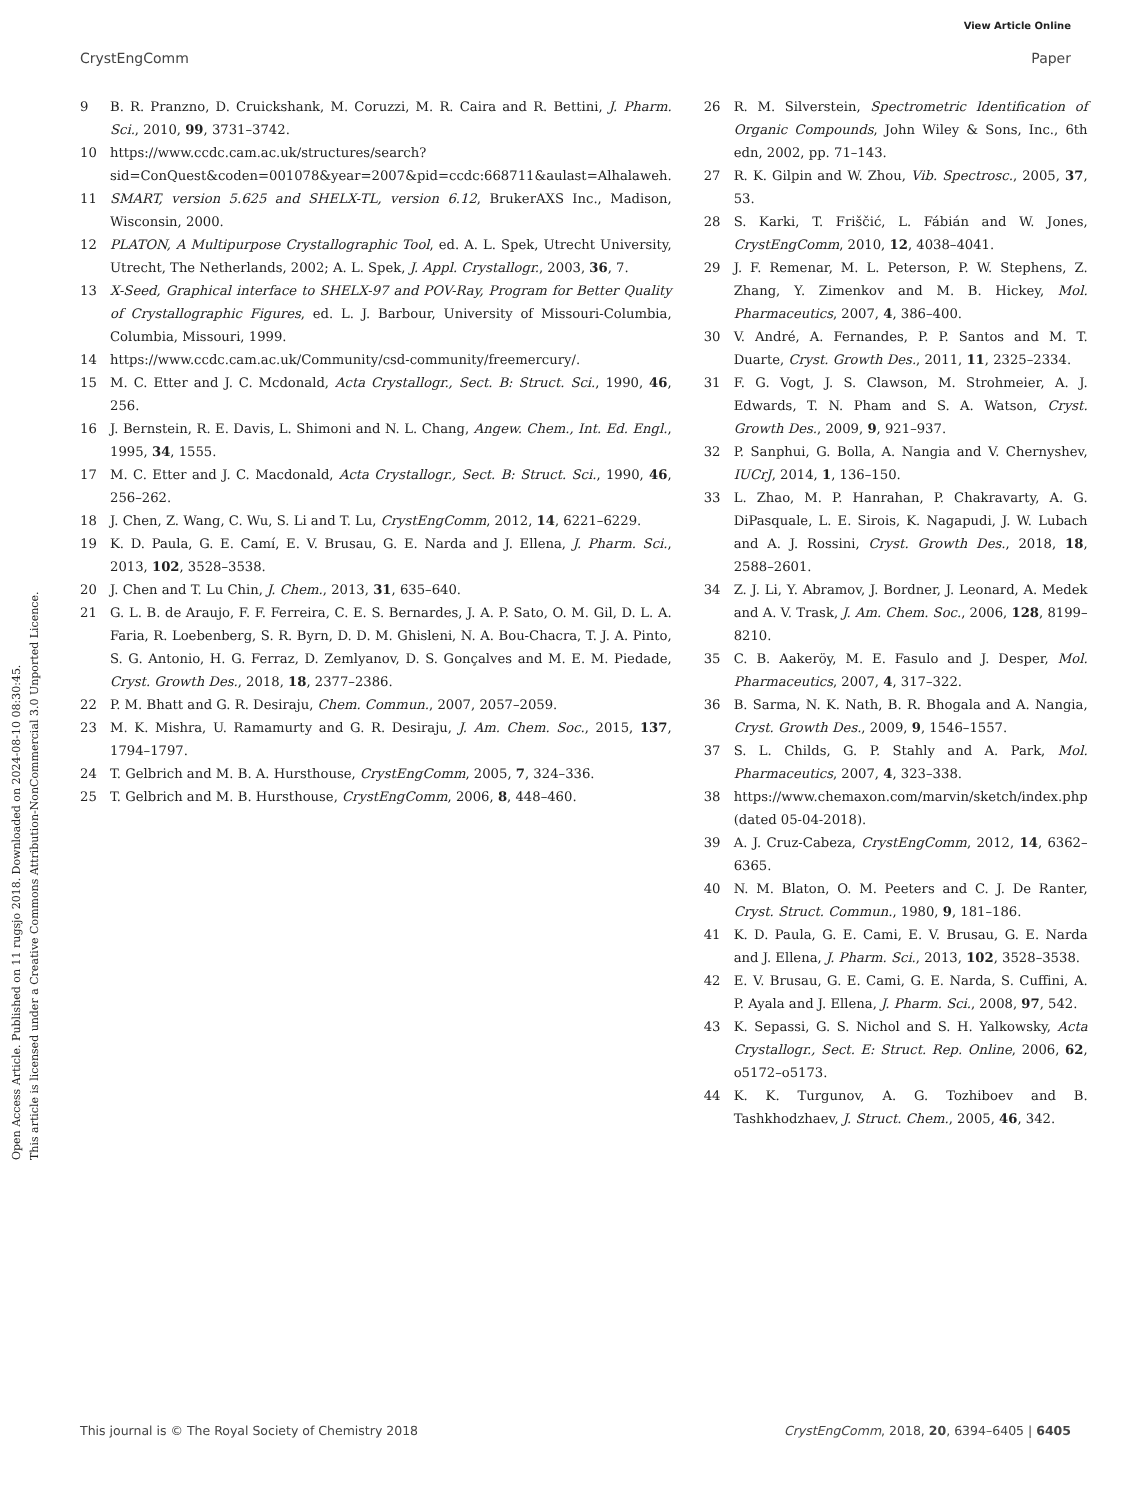View Article Online
CrystEngComm Paper
Open Access Article. Published on 11 rugsjo 2018. Downloaded on 2024-08-10 08:30:45.
This article is licensed under a Creative Commons Attribution-NonCommercial 3.0 Unported Licence.
9 B. R. Pranzno, D. Cruickshank, M. Coruzzi, M. R. Caira and R. Bettini, J. Pharm. Sci., 2010, 99, 3731–3742.
10 https://www.ccdc.cam.ac.uk/structures/search?sid=ConQuest&coden=001078&year=2007&pid=ccdc:668711&aulast=Alhalaweh.
11 SMART, version 5.625 and SHELX-TL, version 6.12, BrukerAXS Inc., Madison, Wisconsin, 2000.
12 PLATON, A Multipurpose Crystallographic Tool, ed. A. L. Spek, Utrecht University, Utrecht, The Netherlands, 2002; A. L. Spek, J. Appl. Crystallogr., 2003, 36, 7.
13 X-Seed, Graphical interface to SHELX-97 and POV-Ray, Program for Better Quality of Crystallographic Figures, ed. L. J. Barbour, University of Missouri-Columbia, Columbia, Missouri, 1999.
14 https://www.ccdc.cam.ac.uk/Community/csd-community/freemercury/.
15 M. C. Etter and J. C. Mcdonald, Acta Crystallogr., Sect. B: Struct. Sci., 1990, 46, 256.
16 J. Bernstein, R. E. Davis, L. Shimoni and N. L. Chang, Angew. Chem., Int. Ed. Engl., 1995, 34, 1555.
17 M. C. Etter and J. C. Macdonald, Acta Crystallogr., Sect. B: Struct. Sci., 1990, 46, 256–262.
18 J. Chen, Z. Wang, C. Wu, S. Li and T. Lu, CrystEngComm, 2012, 14, 6221–6229.
19 K. D. Paula, G. E. Camí, E. V. Brusau, G. E. Narda and J. Ellena, J. Pharm. Sci., 2013, 102, 3528–3538.
20 J. Chen and T. Lu Chin, J. Chem., 2013, 31, 635–640.
21 G. L. B. de Araujo, F. F. Ferreira, C. E. S. Bernardes, J. A. P. Sato, O. M. Gil, D. L. A. Faria, R. Loebenberg, S. R. Byrn, D. D. M. Ghisleni, N. A. Bou-Chacra, T. J. A. Pinto, S. G. Antonio, H. G. Ferraz, D. Zemlyanov, D. S. Gonçalves and M. E. M. Piedade, Cryst. Growth Des., 2018, 18, 2377–2386.
22 P. M. Bhatt and G. R. Desiraju, Chem. Commun., 2007, 2057–2059.
23 M. K. Mishra, U. Ramamurty and G. R. Desiraju, J. Am. Chem. Soc., 2015, 137, 1794–1797.
24 T. Gelbrich and M. B. A. Hursthouse, CrystEngComm, 2005, 7, 324–336.
25 T. Gelbrich and M. B. Hursthouse, CrystEngComm, 2006, 8, 448–460.
26 R. M. Silverstein, Spectrometric Identification of Organic Compounds, John Wiley & Sons, Inc., 6th edn, 2002, pp. 71–143.
27 R. K. Gilpin and W. Zhou, Vib. Spectrosc., 2005, 37, 53.
28 S. Karki, T. Friščić, L. Fábián and W. Jones, CrystEngComm, 2010, 12, 4038–4041.
29 J. F. Remenar, M. L. Peterson, P. W. Stephens, Z. Zhang, Y. Zimenkov and M. B. Hickey, Mol. Pharmaceutics, 2007, 4, 386–400.
30 V. André, A. Fernandes, P. P. Santos and M. T. Duarte, Cryst. Growth Des., 2011, 11, 2325–2334.
31 F. G. Vogt, J. S. Clawson, M. Strohmeier, A. J. Edwards, T. N. Pham and S. A. Watson, Cryst. Growth Des., 2009, 9, 921–937.
32 P. Sanphui, G. Bolla, A. Nangia and V. Chernyshev, IUCrJ, 2014, 1, 136–150.
33 L. Zhao, M. P. Hanrahan, P. Chakravarty, A. G. DiPasquale, L. E. Sirois, K. Nagapudi, J. W. Lubach and A. J. Rossini, Cryst. Growth Des., 2018, 18, 2588–2601.
34 Z. J. Li, Y. Abramov, J. Bordner, J. Leonard, A. Medek and A. V. Trask, J. Am. Chem. Soc., 2006, 128, 8199–8210.
35 C. B. Aakeröy, M. E. Fasulo and J. Desper, Mol. Pharmaceutics, 2007, 4, 317–322.
36 B. Sarma, N. K. Nath, B. R. Bhogala and A. Nangia, Cryst. Growth Des., 2009, 9, 1546–1557.
37 S. L. Childs, G. P. Stahly and A. Park, Mol. Pharmaceutics, 2007, 4, 323–338.
38 https://www.chemaxon.com/marvin/sketch/index.php (dated 05-04-2018).
39 A. J. Cruz-Cabeza, CrystEngComm, 2012, 14, 6362–6365.
40 N. M. Blaton, O. M. Peeters and C. J. De Ranter, Cryst. Struct. Commun., 1980, 9, 181–186.
41 K. D. Paula, G. E. Cami, E. V. Brusau, G. E. Narda and J. Ellena, J. Pharm. Sci., 2013, 102, 3528–3538.
42 E. V. Brusau, G. E. Cami, G. E. Narda, S. Cuffini, A. P. Ayala and J. Ellena, J. Pharm. Sci., 2008, 97, 542.
43 K. Sepassi, G. S. Nichol and S. H. Yalkowsky, Acta Crystallogr., Sect. E: Struct. Rep. Online, 2006, 62, o5172–o5173.
44 K. K. Turgunov, A. G. Tozhiboev and B. Tashkhodzhaev, J. Struct. Chem., 2005, 46, 342.
This journal is © The Royal Society of Chemistry 2018 CrystEngComm, 2018, 20, 6394–6405 | 6405